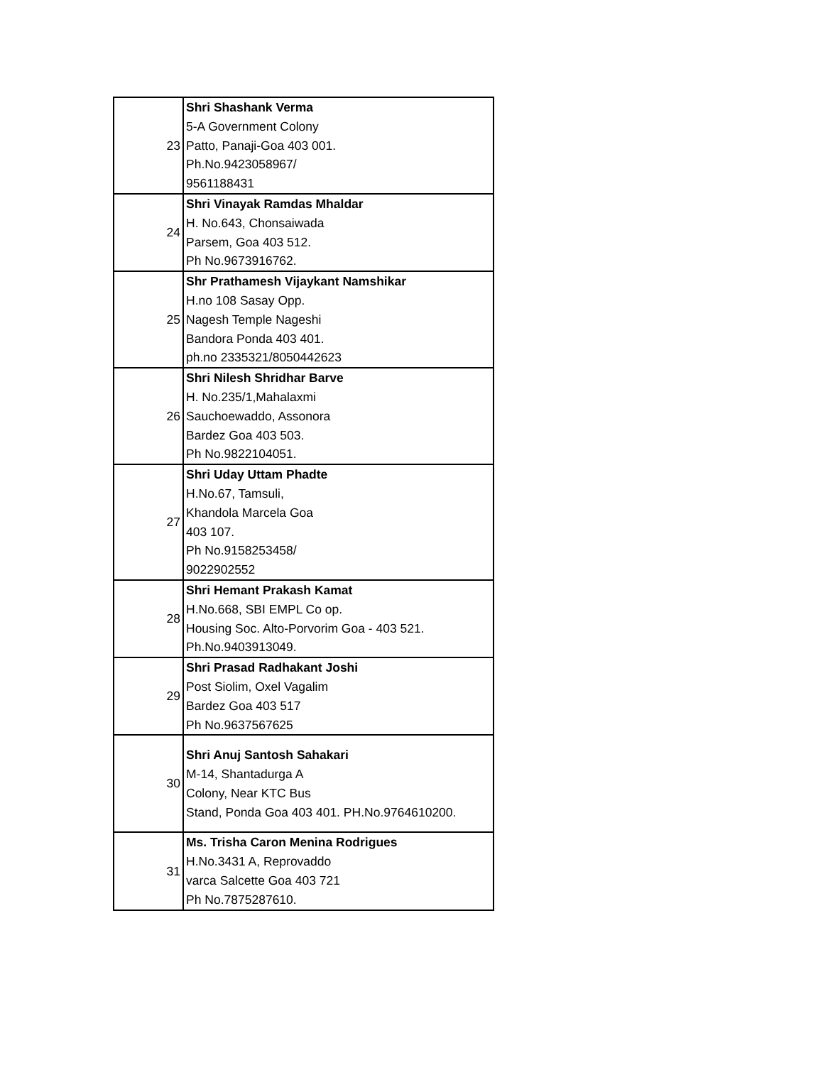| 23 | Shri Shashank Verma 5-A Government Colony Patto, Panaji-Goa 403 001. Ph.No.9423058967/ 9561188431 |
| 24 | Shri Vinayak Ramdas Mhaldar H. No.643, Chonsaiwada Parsem, Goa 403 512. Ph No.9673916762. |
| 25 | Shr Prathamesh Vijaykant Namshikar H.no 108 Sasay Opp. Nagesh Temple Nageshi Bandora Ponda 403 401. ph.no 2335321/8050442623 |
| 26 | Shri Nilesh Shridhar Barve H. No.235/1,Mahalaxmi Sauchoewaddo, Assonora Bardez Goa 403 503. Ph No.9822104051. |
| 27 | Shri Uday Uttam Phadte H.No.67, Tamsuli, Khandola Marcela Goa 403 107. Ph No.9158253458/ 9022902552 |
| 28 | Shri Hemant Prakash Kamat H.No.668, SBI EMPL Co op. Housing Soc. Alto-Porvorim Goa - 403 521. Ph.No.9403913049. |
| 29 | Shri Prasad Radhakant Joshi Post Siolim, Oxel Vagalim Bardez Goa 403 517 Ph No.9637567625 |
| 30 | Shri Anuj Santosh Sahakari M-14, Shantadurga A Colony, Near KTC Bus Stand, Ponda Goa 403 401. PH.No.9764610200. |
| 31 | Ms. Trisha Caron Menina Rodrigues H.No.3431 A, Reprovaddo varca Salcette Goa 403 721 Ph No.7875287610. |